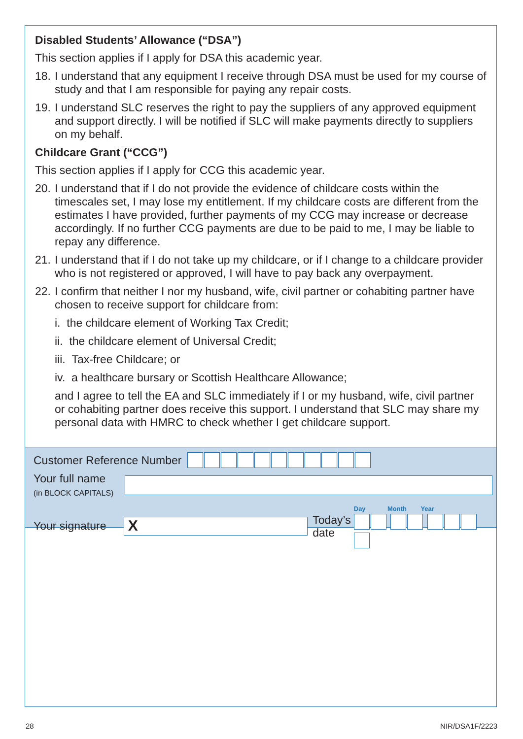Disabled Students’ Allowance (“DSA”)
This section applies if I apply for DSA this academic year.
18. I understand that any equipment I receive through DSA must be used for my course of study and that I am responsible for paying any repair costs.
19. I understand SLC reserves the right to pay the suppliers of any approved equipment and support directly. I will be notified if SLC will make payments directly to suppliers on my behalf.
Childcare Grant (“CCG”)
This section applies if I apply for CCG this academic year.
20. I understand that if I do not provide the evidence of childcare costs within the timescales set, I may lose my entitlement. If my childcare costs are different from the estimates I have provided, further payments of my CCG may increase or decrease accordingly. If no further CCG payments are due to be paid to me, I may be liable to repay any difference.
21. I understand that if I do not take up my childcare, or if I change to a childcare provider who is not registered or approved, I will have to pay back any overpayment.
22. I confirm that neither I nor my husband, wife, civil partner or cohabiting partner have chosen to receive support for childcare from:
i. the childcare element of Working Tax Credit;
ii. the childcare element of Universal Credit;
iii. Tax-free Childcare; or
iv. a healthcare bursary or Scottish Healthcare Allowance;
and I agree to tell the EA and SLC immediately if I or my husband, wife, civil partner or cohabiting partner does receive this support. I understand that SLC may share my personal data with HMRC to check whether I get childcare support.
Customer Reference Number
Your full name
(in BLOCK CAPITALS)
Your signature
X
Today’s
date
Day Month Year
28 NIR/DSA1F/2223